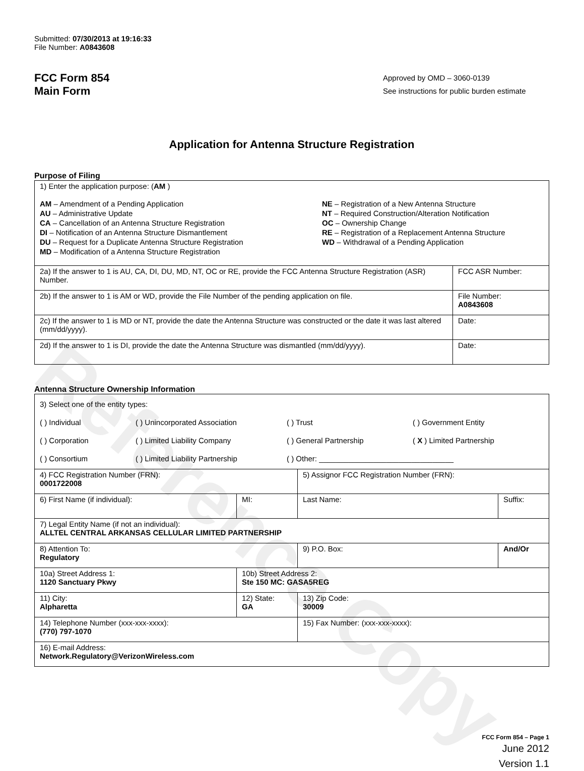Reference Copy
Submitted: 07/30/2013 at 19:16:33
File Number: A0843608
FCC Form 854
Main Form
Approved by OMD – 3060-0139
See instructions for public burden estimate
Application for Antenna Structure Registration
Purpose of Filing
| 1) Enter the application purpose: ( AM ) AM – Amendment of a Pending Application AU – Administrative Update CA – Cancellation of an Antenna Structure Registration DI – Notification of an Antenna Structure Dismantlement DU – Request for a Duplicate Antenna Structure Registration MD – Modification of a Antenna Structure Registration NE – Registration of a New Antenna Structure NT – Required Construction/Alteration Notification OC – Ownership Change RE – Registration of a Replacement Antenna Structure WD – Withdrawal of a Pending Application | |
| 2a) If the answer to 1 is AU, CA, DI, DU, MD, NT, OC or RE, provide the FCC Antenna Structure Registration (ASR) Number. | FCC ASR Number: |
| 2b) If the answer to 1 is AM or WD, provide the File Number of the pending application on file. | File Number: A0843608 |
| 2c) If the answer to 1 is MD or NT, provide the date the Antenna Structure was constructed or the date it was last altered (mm/dd/yyyy). | Date: |
| 2d) If the answer to 1 is DI, provide the date the Antenna Structure was dismantled (mm/dd/yyyy). | Date: |
Antenna Structure Ownership Information
| 3) Select one of the entity types: ( ) Individual ( ) Unincorporated Association ( ) Trust ( ) Government Entity ( ) Corporation ( ) Limited Liability Company ( ) General Partnership ( X ) Limited Partnership ( ) Consortium ( ) Limited Liability Partnership ( ) Other: ________________________________ | | | |
| 4) FCC Registration Number (FRN): 0001722008 | | 5) Assignor FCC Registration Number (FRN): | |
| 6) First Name (if individual): | MI: | Last Name: | Suffix: |
| 7) Legal Entity Name (if not an individual): ALLTEL CENTRAL ARKANSAS CELLULAR LIMITED PARTNERSHIP | | | |
| 8) Attention To: Regulatory | | 9) P.O. Box: | And/Or |
| 10a) Street Address 1: 1120 Sanctuary Pkwy | 10b) Street Address 2: Ste 150 MC: GASA5REG | | |
| 11) City: Alpharetta | 12) State: GA | 13) Zip Code: 30009 | |
| 14) Telephone Number (xxx-xxx-xxxx): (770) 797-1070 | | 15) Fax Number: (xxx-xxx-xxxx): | |
| 16) E-mail Address: Network.Regulatory@VerizonWireless.com | | | |
FCC Form 854 – Page 1
June 2012
Version 1.1